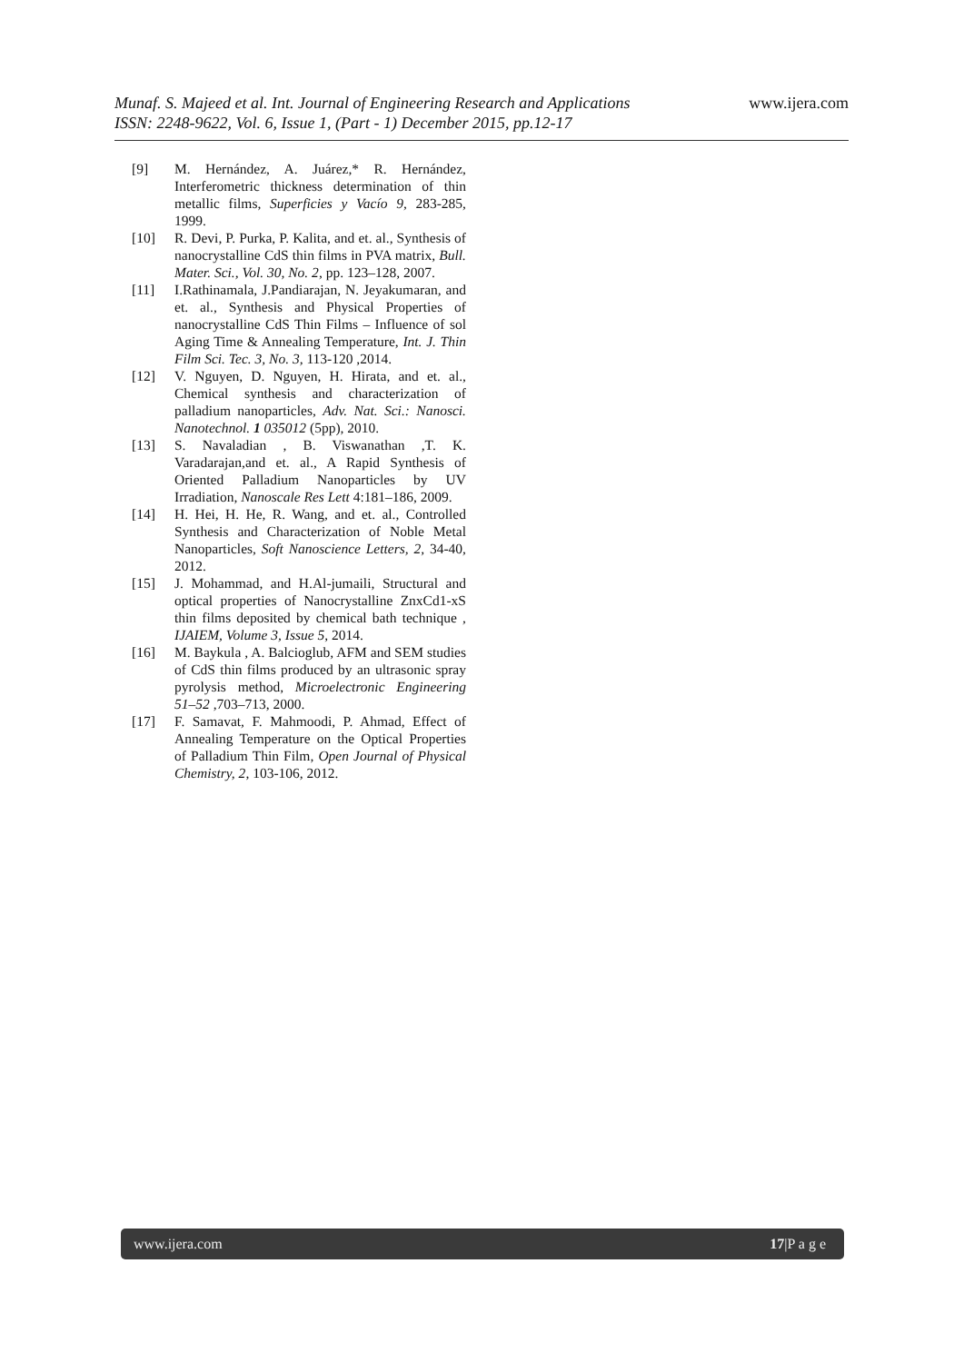www.ijera.com
Munaf. S. Majeed et al. Int. Journal of Engineering Research and Applications
ISSN: 2248-9622, Vol. 6, Issue 1, (Part - 1) December 2015, pp.12-17
[9] M. Hernández, A. Juárez,* R. Hernández, Interferometric thickness determination of thin metallic films, Superficies y Vacío 9, 283-285, 1999.
[10] R. Devi, P. Purka, P. Kalita, and et. al., Synthesis of nanocrystalline CdS thin films in PVA matrix, Bull. Mater. Sci., Vol. 30, No. 2, pp. 123–128, 2007.
[11] I.Rathinamala, J.Pandiarajan, N. Jeyakumaran, and et. al., Synthesis and Physical Properties of nanocrystalline CdS Thin Films – Influence of sol Aging Time & Annealing Temperature, Int. J. Thin Film Sci. Tec. 3, No. 3, 113-120 ,2014.
[12] V. Nguyen, D. Nguyen, H. Hirata, and et. al., Chemical synthesis and characterization of palladium nanoparticles, Adv. Nat. Sci.: Nanosci. Nanotechnol. 1 035012 (5pp), 2010.
[13] S. Navaladian , B. Viswanathan ,T. K. Varadarajan,and et. al., A Rapid Synthesis of Oriented Palladium Nanoparticles by UV Irradiation, Nanoscale Res Lett 4:181–186, 2009.
[14] H. Hei, H. He, R. Wang, and et. al., Controlled Synthesis and Characterization of Noble Metal Nanoparticles, Soft Nanoscience Letters, 2, 34-40, 2012.
[15] J. Mohammad, and H.Al-jumaili, Structural and optical properties of Nanocrystalline ZnxCd1-xS thin films deposited by chemical bath technique , IJAIEM, Volume 3, Issue 5, 2014.
[16] M. Baykula , A. Balcioglub, AFM and SEM studies of CdS thin films produced by an ultrasonic spray pyrolysis method, Microelectronic Engineering 51–52 ,703–713, 2000.
[17] F. Samavat, F. Mahmoodi, P. Ahmad, Effect of Annealing Temperature on the Optical Properties of Palladium Thin Film, Open Journal of Physical Chemistry, 2, 103-106, 2012.
www.ijera.com 17|P a g e